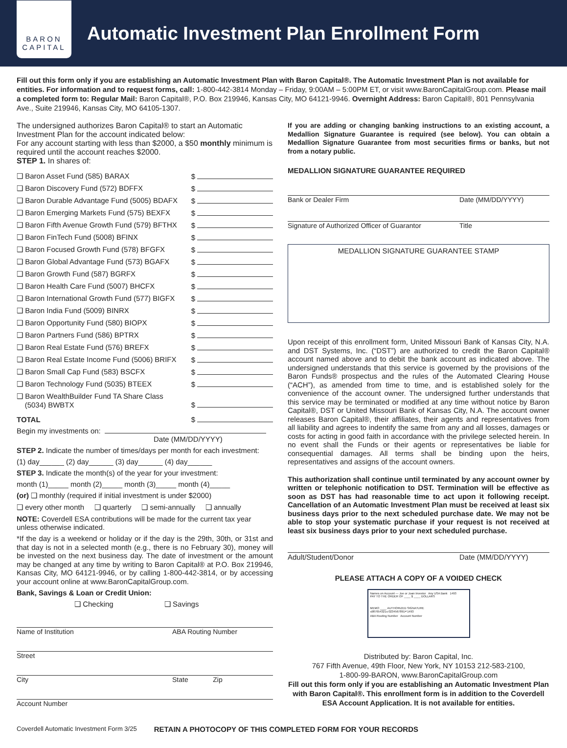BARON
CAPITAL
Automatic Investment Plan Enrollment Form
Fill out this form only if you are establishing an Automatic Investment Plan with Baron Capital®. The Automatic Investment Plan is not available for entities. For information and to request forms, call: 1-800-442-3814 Monday – Friday, 9:00AM – 5:00PM ET, or visit www.BaronCapitalGroup.com. Please mail a completed form to: Regular Mail: Baron Capital®, P.O. Box 219946, Kansas City, MO 64121-9946. Overnight Address: Baron Capital®, 801 Pennsylvania Ave., Suite 219946, Kansas City, MO 64105-1307.
The undersigned authorizes Baron Capital® to start an Automatic Investment Plan for the account indicated below:
For any account starting with less than $2000, a $50 monthly minimum is required until the account reaches $2000.
STEP 1. In shares of:
❑ Baron Asset Fund (585) BARAX $
❑ Baron Discovery Fund (572) BDFFX $
❑ Baron Durable Advantage Fund (5005) BDAFX $
❑ Baron Emerging Markets Fund (575) BEXFX $
❑ Baron Fifth Avenue Growth Fund (579) BFTHX $
❑ Baron FinTech Fund (5008) BFINX $
❑ Baron Focused Growth Fund (578) BFGFX $
❑ Baron Global Advantage Fund (573) BGAFX $
❑ Baron Growth Fund (587) BGRFX $
❑ Baron Health Care Fund (5007) BHCFX $
❑ Baron International Growth Fund (577) BIGFX $
❑ Baron India Fund (5009) BINRX $
❑ Baron Opportunity Fund (580) BIOPX $
❑ Baron Partners Fund (586) BPTRX $
❑ Baron Real Estate Fund (576) BREFX $
❑ Baron Real Estate Income Fund (5006) BRIFX $
❑ Baron Small Cap Fund (583) BSCFX $
❑ Baron Technology Fund (5035) BTEEX $
❑ Baron WealthBuilder Fund TA Share Class
(5034) BWBTX $
TOTAL $
Begin my investments on:
Date (MM/DD/YYYY)
STEP 2. Indicate the number of times/days per month for each investment:
(1) day______ (2) day______ (3) day______ (4) day______
STEP 3. Indicate the month(s) of the year for your investment:
month (1)_____ month (2)_____ month (3)_____ month (4)_____
(or) ❑ monthly (required if initial investment is under $2000)
❑ every other month ❑ quarterly ❑ semi-annually ❑ annually
NOTE: Coverdell ESA contributions will be made for the current tax year unless otherwise indicated.
*If the day is a weekend or holiday or if the day is the 29th, 30th, or 31st and that day is not in a selected month (e.g., there is no February 30), money will be invested on the next business day. The date of investment or the amount may be changed at any time by writing to Baron Capital® at P.O. Box 219946, Kansas City, MO 64121-9946, or by calling 1-800-442-3814, or by accessing your account online at www.BaronCapitalGroup.com.
Bank, Savings & Loan or Credit Union:
❑ Checking ❑ Savings
Name of Institution ABA Routing Number
Street
City State Zip
Account Number
If you are adding or changing banking instructions to an existing account, a Medallion Signature Guarantee is required (see below). You can obtain a Medallion Signature Guarantee from most securities firms or banks, but not from a notary public.
MEDALLION SIGNATURE GUARANTEE REQUIRED
Bank or Dealer Firm Date (MM/DD/YYYY)
Signature of Authorized Officer of Guarantor Title
MEDALLION SIGNATURE GUARANTEE STAMP
Upon receipt of this enrollment form, United Missouri Bank of Kansas City, N.A. and DST Systems, Inc. (“DST”) are authorized to credit the Baron Capital® account named above and to debit the bank account as indicated above. The undersigned understands that this service is governed by the provisions of the Baron Funds® prospectus and the rules of the Automated Clearing House (“ACH”), as amended from time to time, and is established solely for the convenience of the account owner. The undersigned further understands that this service may be terminated or modified at any time without notice by Baron Capital®, DST or United Missouri Bank of Kansas City, N.A. The account owner releases Baron Capital®, their affiliates, their agents and representatives from all liability and agrees to indentify the same from any and all losses, damages or costs for acting in good faith in accordance with the privilege selected herein. In no event shall the Funds or their agents or representatives be liable for consequential damages. All terms shall be binding upon the heirs, representatives and assigns of the account owners.
This authorization shall continue until terminated by any account owner by written or telephonic notification to DST. Termination will be effective as soon as DST has had reasonable time to act upon it following receipt. Cancellation of an Automatic Investment Plan must be received at least six business days prior to the next scheduled purchase date. We may not be able to stop your systematic purchase if your request is not received at least six business days prior to your next scheduled purchase.
Adult/Student/Donor Date (MM/DD/YYYY)
PLEASE ATTACH A COPY OF A VOIDED CHECK
Names on Account — Joe or Joan Investor Any USA Bank 1493
PAY TO THE ORDER OF ____ $ ____ DOLLARS
MEMO ____ AUTHORIZED SIGNATURE
⑆987654321⑆ 0234567891⑈ 1493
ABA Routing Number Account Number
Distributed by: Baron Capital, Inc.
767 Fifth Avenue, 49th Floor, New York, NY 10153 212-583-2100,
1-800-99-BARON, www.BaronCapitalGroup.com
Fill out this form only if you are establishing an Automatic Investment Plan with Baron Capital®. This enrollment form is in addition to the Coverdell ESA Account Application. It is not available for entities.
Coverdell Automatic Investment Form 3/25 RETAIN A PHOTOCOPY OF THIS COMPLETED FORM FOR YOUR RECORDS